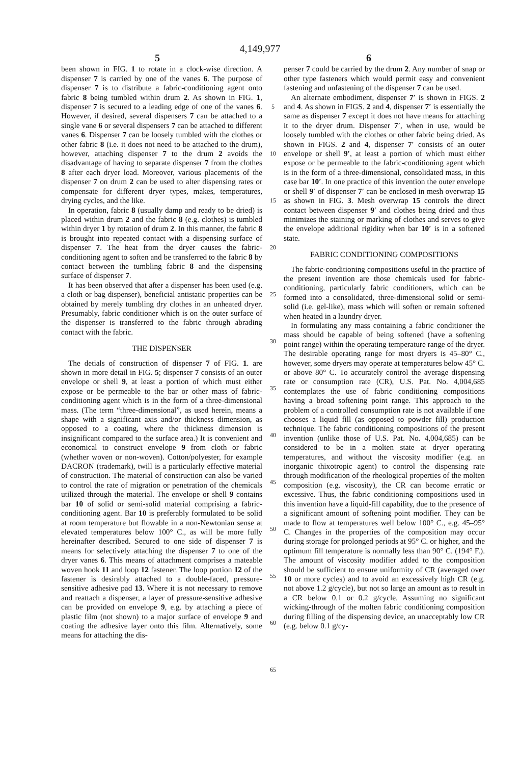4,149,977
5 6
been shown in FIG. 1 to rotate in a clock-wise direction. A dispenser 7 is carried by one of the vanes 6. The purpose of dispenser 7 is to distribute a fabric-conditioning agent onto fabric 8 being tumbled within drum 2. As shown in FIG. 1, dispenser 7 is secured to a leading edge of one of the vanes 6. However, if desired, several dispensers 7 can be attached to a single vane 6 or several dispensers 7 can be attached to different vanes 6. Dispenser 7 can be loosely tumbled with the clothes or other fabric 8 (i.e. it does not need to be attached to the drum), however, attaching dispenser 7 to the drum 2 avoids the disadvantage of having to separate dispenser 7 from the clothes 8 after each dryer load. Moreover, various placements of the dispenser 7 on drum 2 can be used to alter dispensing rates or compensate for different dryer types, makes, temperatures, drying cycles, and the like.
In operation, fabric 8 (usually damp and ready to be dried) is placed within drum 2 and the fabric 8 (e.g. clothes) is tumbled within dryer 1 by rotation of drum 2. In this manner, the fabric 8 is brought into repeated contact with a dispensing surface of dispenser 7. The heat from the dryer causes the fabric-conditioning agent to soften and be transferred to the fabric 8 by contact between the tumbling fabric 8 and the dispensing surface of dispenser 7.
It has been observed that after a dispenser has been used (e.g. a cloth or bag dispenser), beneficial antistatic properties can be obtained by merely tumbling dry clothes in an unheated dryer. Presumably, fabric conditioner which is on the outer surface of the dispenser is transferred to the fabric through abrading contact with the fabric.
THE DISPENSER
The detials of construction of dispenser 7 of FIG. 1. are shown in more detail in FIG. 5; dispenser 7 consists of an outer envelope or shell 9, at least a portion of which must either expose or be permeable to the bar or other mass of fabric-conditioning agent which is in the form of a three-dimensional mass. (The term “three-dimensional”, as used herein, means a shape with a significant axis and/or thickness dimension, as opposed to a coating, where the thickness dimension is insignificant compared to the surface area.) It is convenient and economical to construct envelope 9 from cloth or fabric (whether woven or non-woven). Cotton/polyester, for example DACRON (trademark), twill is a particularly effective material of construction. The material of construction can also be varied to control the rate of migration or penetration of the chemicals utilized through the material. The envelope or shell 9 contains bar 10 of solid or semi-solid material comprising a fabric-conditioning agent. Bar 10 is preferably formulated to be solid at room temperature but flowable in a non-Newtonian sense at elevated temperatures below 100° C., as will be more fully hereinafter described. Secured to one side of dispenser 7 is means for selectively attaching the dispenser 7 to one of the dryer vanes 6. This means of attachment comprises a mateable woven hook 11 and loop 12 fastener. The loop portion 12 of the fastener is desirably attached to a double-faced, pressure-sensitive adhesive pad 13. Where it is not necessary to remove and reattach a dispenser, a layer of pressure-sensitive adhesive can be provided on envelope 9, e.g. by attaching a piece of plastic film (not shown) to a major surface of envelope 9 and coating the adhesive layer onto this film. Alternatively, some means for attaching the dis-
5
10
15
20
25
30
35
40
45
50
55
60
65
penser 7 could be carried by the drum 2. Any number of snap or other type fasteners which would permit easy and convenient fastening and unfastening of the dispenser 7 can be used.
An alternate embodiment, dispenser 7′ is shown in FIGS. 2 and 4. As shown in FIGS. 2 and 4, dispenser 7′ is essentially the same as dispenser 7 except it does not have means for attaching it to the dryer drum. Dispenser 7′, when in use, would be loosely tumbled with the clothes or other fabric being dried. As shown in FIGS. 2 and 4, dispenser 7′ consists of an outer envelope or shell 9′, at least a portion of which must either expose or be permeable to the fabric-conditioning agent which is in the form of a three-dimensional, consolidated mass, in this case bar 10′. In one practice of this invention the outer envelope or shell 9′ of dispenser 7′ can be enclosed in mesh overwrap 15 as shown in FIG. 3. Mesh overwrap 15 controls the direct contact between dispenser 9′ and clothes being dried and thus minimizes the staining or marking of clothes and serves to give the envelope additional rigidity when bar 10′ is in a softened state.
FABRIC CONDITIONING COMPOSITIONS
The fabric-conditioning compositions useful in the practice of the present invention are those chemicals used for fabric-conditioning, particularly fabric conditioners, which can be formed into a consolidated, three-dimensional solid or semi-solid (i.e. gel-like), mass which will soften or remain softened when heated in a laundry dryer.
In formulating any mass containing a fabric conditioner the mass should be capable of being softened (have a softening point range) within the operating temperature range of the dryer. The desirable operating range for most dryers is 45–80° C., however, some dryers may operate at temperatures below 45° C. or above 80° C. To accurately control the average dispensing rate or consumption rate (CR), U.S. Pat. No. 4,004,685 contemplates the use of fabric conditioning compositions having a broad softening point range. This approach to the problem of a controlled consumption rate is not available if one chooses a liquid fill (as opposed to powder fill) production technique. The fabric conditioning compositions of the present invention (unlike those of U.S. Pat. No. 4,004,685) can be considered to be in a molten state at dryer operating temperatures, and without the viscosity modifier (e.g. an inorganic thixotropic agent) to control the dispensing rate through modification of the rheological properties of the molten composition (e.g. viscosity), the CR can become erratic or excessive. Thus, the fabric conditioning compositions used in this invention have a liquid-fill capability, due to the presence of a significant amount of softening point modifier. They can be made to flow at temperatures well below 100° C., e.g. 45–95° C. Changes in the properties of the composition may occur during storage for prolonged periods at 95° C. or higher, and the optimum fill temperature is normally less than 90° C. (194° F.). The amount of viscosity modifier added to the composition should be sufficient to ensure uniformity of CR (averaged over 10 or more cycles) and to avoid an excessively high CR (e.g. not above 1.2 g/cycle), but not so large an amount as to result in a CR below 0.1 or 0.2 g/cycle. Assuming no significant wicking-through of the molten fabric conditioning composition during filling of the dispensing device, an unacceptably low CR (e.g. below 0.1 g/cy-